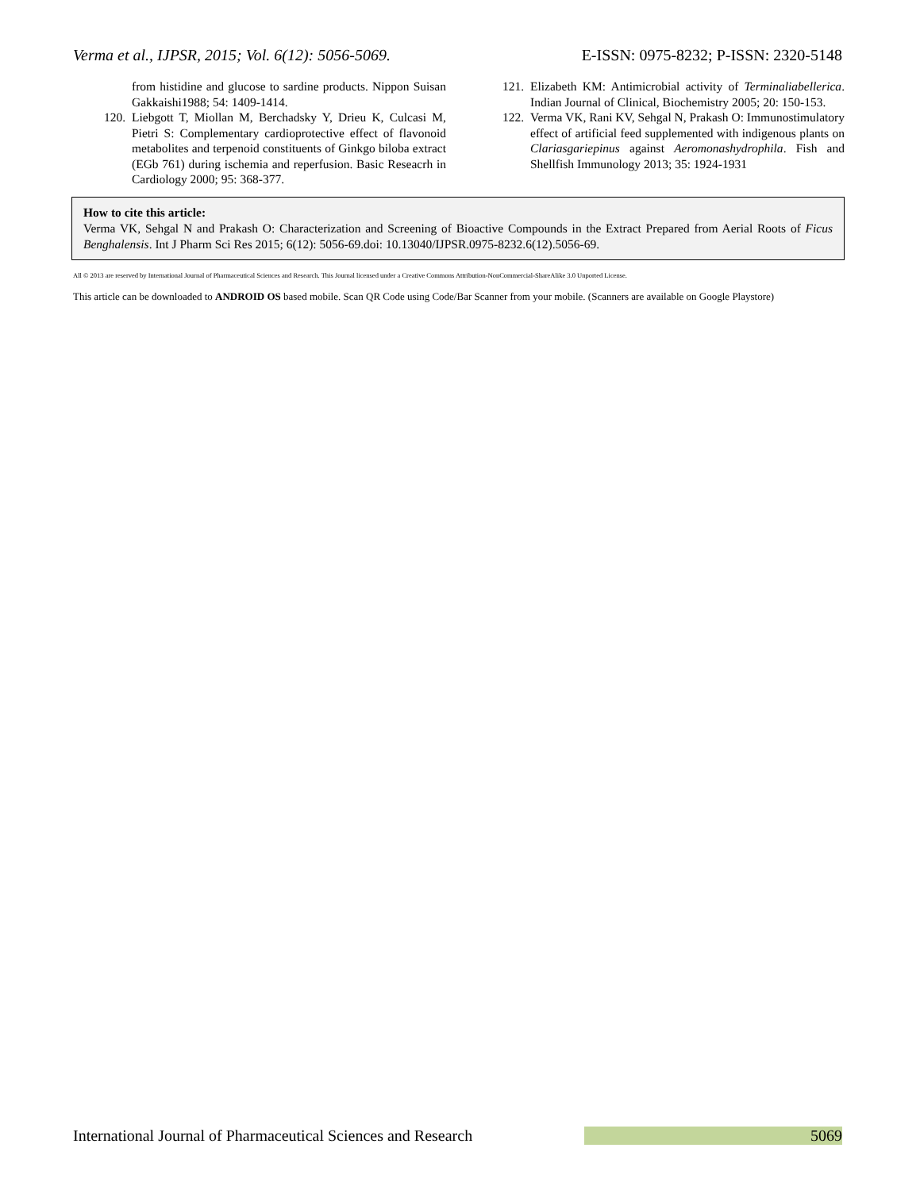Verma et al., IJPSR, 2015; Vol. 6(12): 5056-5069. E-ISSN: 0975-8232; P-ISSN: 2320-5148
from histidine and glucose to sardine products. Nippon Suisan Gakkaishi1988; 54: 1409-1414.
120. Liebgott T, Miollan M, Berchadsky Y, Drieu K, Culcasi M, Pietri S: Complementary cardioprotective effect of flavonoid metabolites and terpenoid constituents of Ginkgo biloba extract (EGb 761) during ischemia and reperfusion. Basic Reseacrh in Cardiology 2000; 95: 368-377.
121. Elizabeth KM: Antimicrobial activity of Terminaliabellerica. Indian Journal of Clinical, Biochemistry 2005; 20: 150-153.
122. Verma VK, Rani KV, Sehgal N, Prakash O: Immunostimulatory effect of artificial feed supplemented with indigenous plants on Clariasgariepinus against Aeromonashydrophila. Fish and Shellfish Immunology 2013; 35: 1924-1931
How to cite this article:
Verma VK, Sehgal N and Prakash O: Characterization and Screening of Bioactive Compounds in the Extract Prepared from Aerial Roots of Ficus Benghalensis. Int J Pharm Sci Res 2015; 6(12): 5056-69.doi: 10.13040/IJPSR.0975-8232.6(12).5056-69.
All © 2013 are reserved by International Journal of Pharmaceutical Sciences and Research. This Journal licensed under a Creative Commons Attribution-NonCommercial-ShareAlike 3.0 Unported License.
This article can be downloaded to ANDROID OS based mobile. Scan QR Code using Code/Bar Scanner from your mobile. (Scanners are available on Google Playstore)
International Journal of Pharmaceutical Sciences and Research 5069